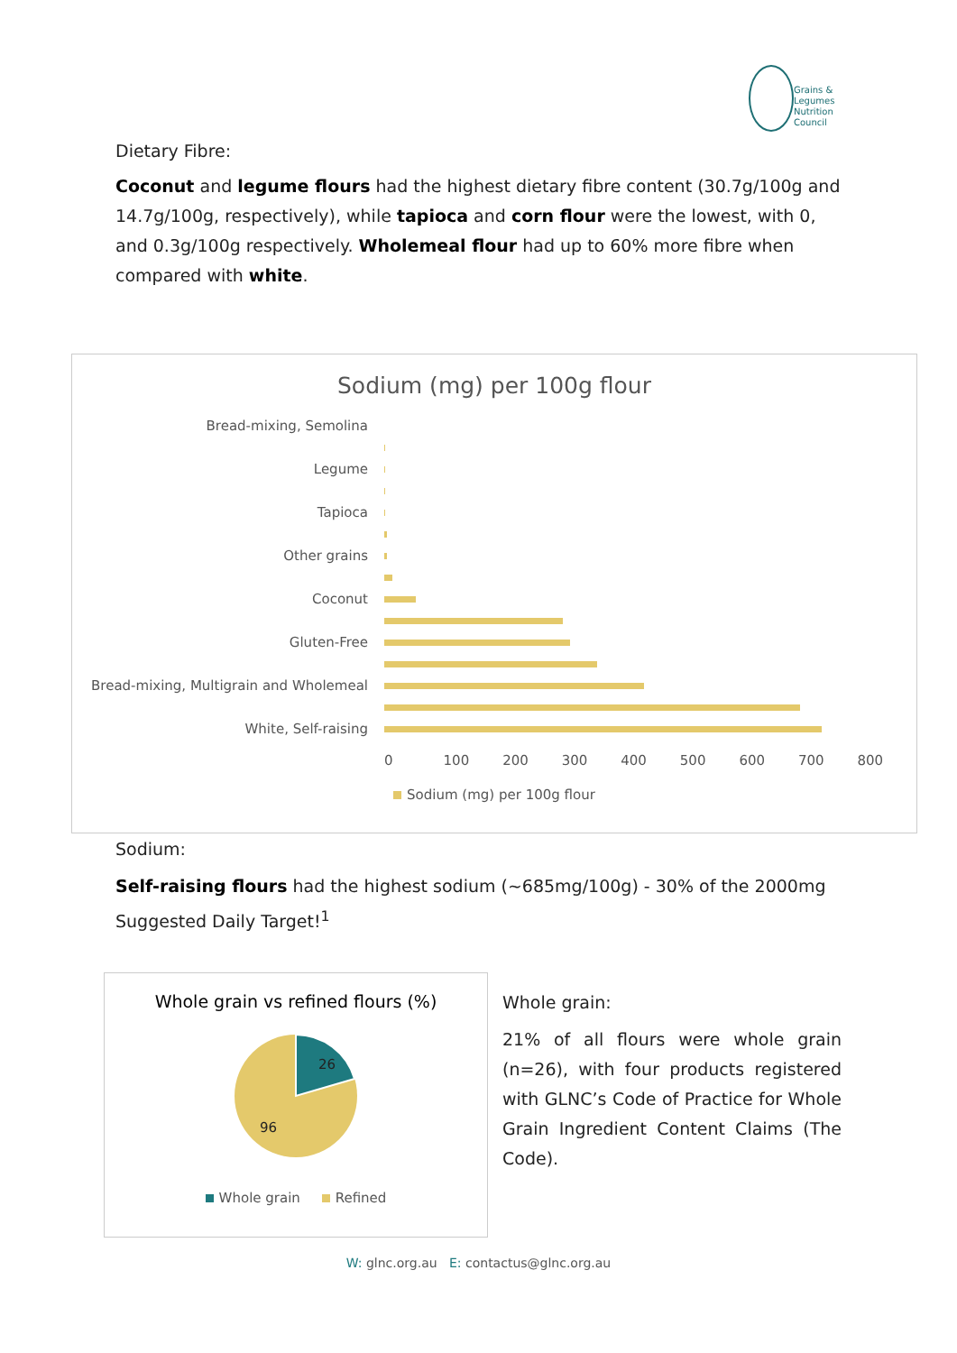Grains &
Legumes
Nutrition
Council
Dietary Fibre:
Coconut and legume flours had the highest dietary fibre content (30.7g/100g and 14.7g/100g, respectively), while tapioca and corn flour were the lowest, with 0, and 0.3g/100g respectively. Wholemeal flour had up to 60% more fibre when compared with white.
Sodium (mg) per 100g flour
Bread-mixing, Semolina
Legume
Tapioca
Other grains
Coconut
Gluten-Free
Bread-mixing, Multigrain and Wholemeal
White, Self-raising
0 100 200 300 400 500 600 700 800
Sodium (mg) per 100g flour
Sodium:
Self-raising flours had the highest sodium (~685mg/100g) - 30% of the 2000mg Suggested Daily Target!<sup>1</sup>
Whole grain vs refined flours (%)
26
96
Whole grain Refined
Whole grain:
21% of all flours were whole grain (n=26), with four products registered with GLNC’s Code of Practice for Whole Grain Ingredient Content Claims (The Code).
W: glnc.org.au E: contactus@glnc.org.au